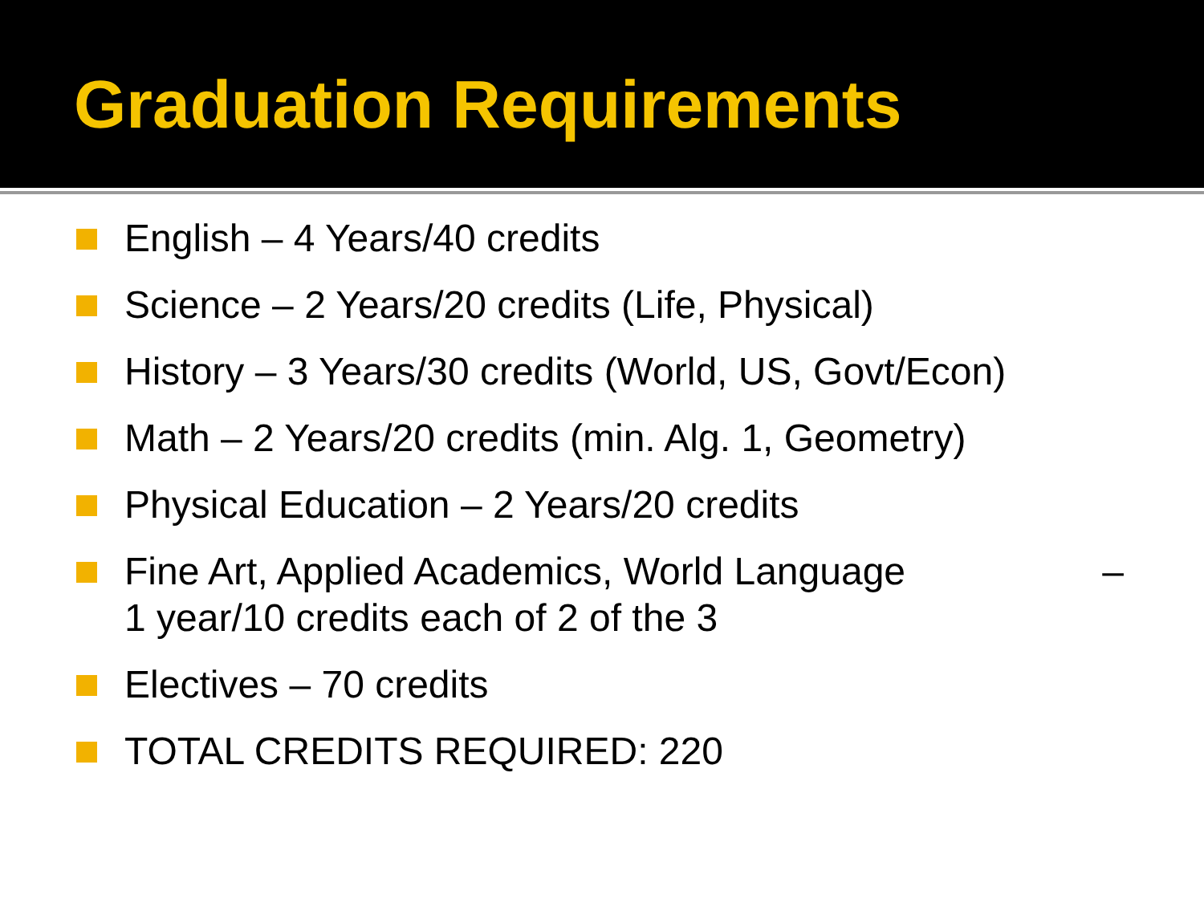Graduation Requirements
English – 4 Years/40 credits
Science – 2 Years/20 credits (Life, Physical)
History – 3 Years/30 credits (World, US, Govt/Econ)
Math – 2 Years/20 credits (min. Alg. 1, Geometry)
Physical Education – 2 Years/20 credits
Fine Art, Applied Academics, World Language –
1 year/10 credits each of 2 of the 3
Electives – 70 credits
TOTAL CREDITS REQUIRED: 220